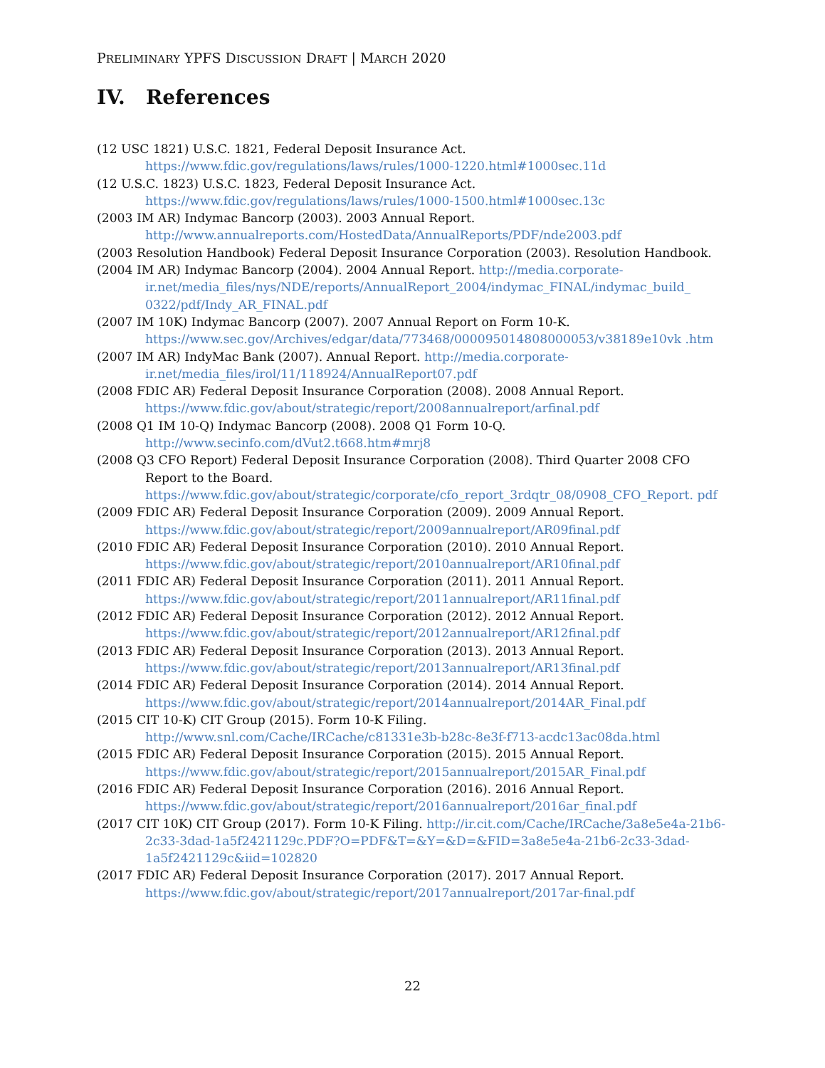PRELIMINARY YPFS DISCUSSION DRAFT | MARCH 2020
IV. References
(12 USC 1821) U.S.C. 1821, Federal Deposit Insurance Act.
https://www.fdic.gov/regulations/laws/rules/1000-1220.html#1000sec.11d
(12 U.S.C. 1823) U.S.C. 1823, Federal Deposit Insurance Act.
https://www.fdic.gov/regulations/laws/rules/1000-1500.html#1000sec.13c
(2003 IM AR) Indymac Bancorp (2003). 2003 Annual Report.
http://www.annualreports.com/HostedData/AnnualReports/PDF/nde2003.pdf
(2003 Resolution Handbook) Federal Deposit Insurance Corporation (2003). Resolution Handbook.
(2004 IM AR) Indymac Bancorp (2004). 2004 Annual Report. http://media.corporate-ir.net/media_files/nys/NDE/reports/AnnualReport_2004/indymac_FINAL/indymac_build_ 0322/pdf/Indy_AR_FINAL.pdf
(2007 IM 10K) Indymac Bancorp (2007). 2007 Annual Report on Form 10-K.
https://www.sec.gov/Archives/edgar/data/773468/000095014808000053/v38189e10vk .htm
(2007 IM AR) IndyMac Bank (2007). Annual Report. http://media.corporate-ir.net/media_files/irol/11/118924/AnnualReport07.pdf
(2008 FDIC AR) Federal Deposit Insurance Corporation (2008). 2008 Annual Report.
https://www.fdic.gov/about/strategic/report/2008annualreport/arfinal.pdf
(2008 Q1 IM 10-Q) Indymac Bancorp (2008). 2008 Q1 Form 10-Q.
http://www.secinfo.com/dVut2.t668.htm#mrj8
(2008 Q3 CFO Report) Federal Deposit Insurance Corporation (2008). Third Quarter 2008 CFO Report to the Board.
https://www.fdic.gov/about/strategic/corporate/cfo_report_3rdqtr_08/0908_CFO_Report. pdf
(2009 FDIC AR) Federal Deposit Insurance Corporation (2009). 2009 Annual Report.
https://www.fdic.gov/about/strategic/report/2009annualreport/AR09final.pdf
(2010 FDIC AR) Federal Deposit Insurance Corporation (2010). 2010 Annual Report.
https://www.fdic.gov/about/strategic/report/2010annualreport/AR10final.pdf
(2011 FDIC AR) Federal Deposit Insurance Corporation (2011). 2011 Annual Report.
https://www.fdic.gov/about/strategic/report/2011annualreport/AR11final.pdf
(2012 FDIC AR) Federal Deposit Insurance Corporation (2012). 2012 Annual Report.
https://www.fdic.gov/about/strategic/report/2012annualreport/AR12final.pdf
(2013 FDIC AR) Federal Deposit Insurance Corporation (2013). 2013 Annual Report.
https://www.fdic.gov/about/strategic/report/2013annualreport/AR13final.pdf
(2014 FDIC AR) Federal Deposit Insurance Corporation (2014). 2014 Annual Report.
https://www.fdic.gov/about/strategic/report/2014annualreport/2014AR_Final.pdf
(2015 CIT 10-K) CIT Group (2015). Form 10-K Filing.
http://www.snl.com/Cache/IRCache/c81331e3b-b28c-8e3f-f713-acdc13ac08da.html
(2015 FDIC AR) Federal Deposit Insurance Corporation (2015). 2015 Annual Report.
https://www.fdic.gov/about/strategic/report/2015annualreport/2015AR_Final.pdf
(2016 FDIC AR) Federal Deposit Insurance Corporation (2016). 2016 Annual Report.
https://www.fdic.gov/about/strategic/report/2016annualreport/2016ar_final.pdf
(2017 CIT 10K) CIT Group (2017). Form 10-K Filing. http://ir.cit.com/Cache/IRCache/3a8e5e4a-21b6-2c33-3dad-1a5f2421129c.PDF?O=PDF&T=&Y=&D=&FID=3a8e5e4a-21b6-2c33-3dad-1a5f2421129c&iid=102820
(2017 FDIC AR) Federal Deposit Insurance Corporation (2017). 2017 Annual Report.
https://www.fdic.gov/about/strategic/report/2017annualreport/2017ar-final.pdf
22